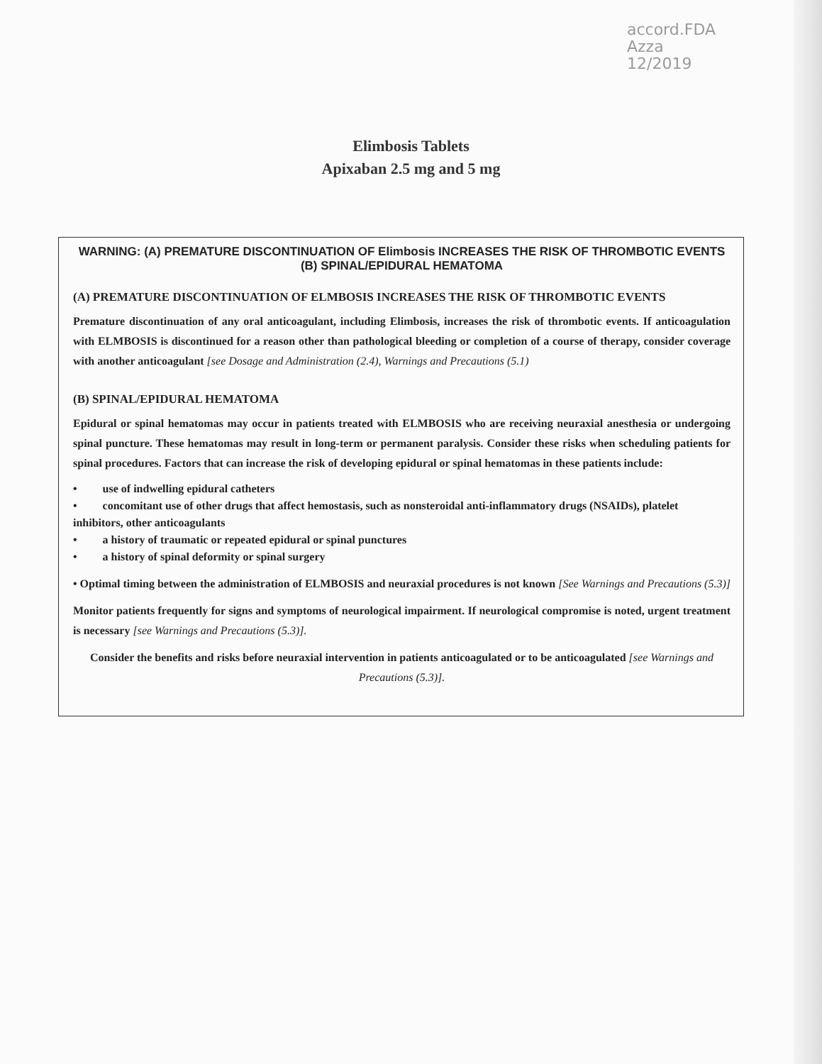accord.FDA
Azza
12/2019
Elimbosis Tablets
Apixaban 2.5 mg and 5 mg
WARNING: (A) PREMATURE DISCONTINUATION OF Elimbosis INCREASES THE RISK OF THROMBOTIC EVENTS (B) SPINAL/EPIDURAL HEMATOMA
(A) PREMATURE DISCONTINUATION OF ELMBOSIS INCREASES THE RISK OF THROMBOTIC EVENTS
Premature discontinuation of any oral anticoagulant, including Elimbosis, increases the risk of thrombotic events. If anticoagulation with ELMBOSIS is discontinued for a reason other than pathological bleeding or completion of a course of therapy, consider coverage with another anticoagulant [see Dosage and Administration (2.4), Warnings and Precautions (5.1)
(B) SPINAL/EPIDURAL HEMATOMA
Epidural or spinal hematomas may occur in patients treated with ELMBOSIS who are receiving neuraxial anesthesia or undergoing spinal puncture. These hematomas may result in long-term or permanent paralysis. Consider these risks when scheduling patients for spinal procedures. Factors that can increase the risk of developing epidural or spinal hematomas in these patients include:
• use of indwelling epidural catheters
• concomitant use of other drugs that affect hemostasis, such as nonsteroidal anti-inflammatory drugs (NSAIDs), platelet inhibitors, other anticoagulants
• a history of traumatic or repeated epidural or spinal punctures
• a history of spinal deformity or spinal surgery
• Optimal timing between the administration of ELMBOSIS and neuraxial procedures is not known [See Warnings and Precautions (5.3)]
Monitor patients frequently for signs and symptoms of neurological impairment. If neurological compromise is noted, urgent treatment is necessary [see Warnings and Precautions (5.3)].
Consider the benefits and risks before neuraxial intervention in patients anticoagulated or to be anticoagulated [see Warnings and Precautions (5.3)].